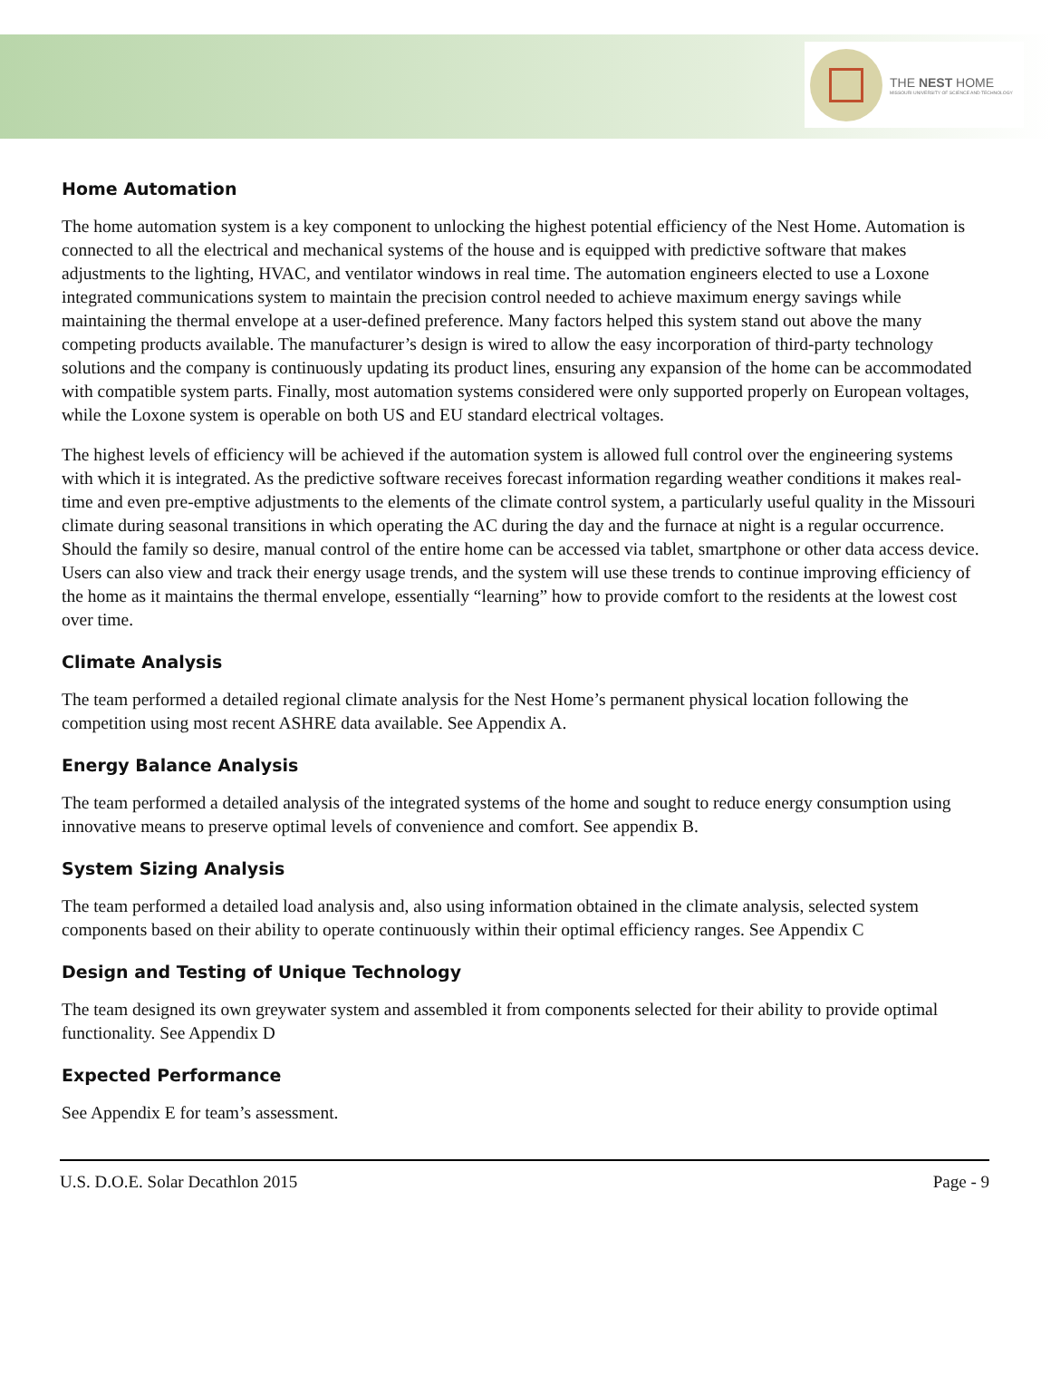THE NEST HOME
MISSOURI UNIVERSITY OF SCIENCE AND TECHNOLOGY
Home Automation
The home automation system is a key component to unlocking the highest potential efficiency of the Nest Home. Automation is connected to all the electrical and mechanical systems of the house and is equipped with predictive software that makes adjustments to the lighting, HVAC, and ventilator windows in real time. The automation engineers elected to use a Loxone integrated communications system to maintain the precision control needed to achieve maximum energy savings while maintaining the thermal envelope at a user-defined preference. Many factors helped this system stand out above the many competing products available. The manufacturer’s design is wired to allow the easy incorporation of third-party technology solutions and the company is continuously updating its product lines, ensuring any expansion of the home can be accommodated with compatible system parts. Finally, most automation systems considered were only supported properly on European voltages, while the Loxone system is operable on both US and EU standard electrical voltages.
The highest levels of efficiency will be achieved if the automation system is allowed full control over the engineering systems with which it is integrated. As the predictive software receives forecast information regarding weather conditions it makes real-time and even pre-emptive adjustments to the elements of the climate control system, a particularly useful quality in the Missouri climate during seasonal transitions in which operating the AC during the day and the furnace at night is a regular occurrence. Should the family so desire, manual control of the entire home can be accessed via tablet, smartphone or other data access device. Users can also view and track their energy usage trends, and the system will use these trends to continue improving efficiency of the home as it maintains the thermal envelope, essentially “learning” how to provide comfort to the residents at the lowest cost over time.
Climate Analysis
The team performed a detailed regional climate analysis for the Nest Home’s permanent physical location following the competition using most recent ASHRE data available. See Appendix A.
Energy Balance Analysis
The team performed a detailed analysis of the integrated systems of the home and sought to reduce energy consumption using innovative means to preserve optimal levels of convenience and comfort. See appendix B.
System Sizing Analysis
The team performed a detailed load analysis and, also using information obtained in the climate analysis, selected system components based on their ability to operate continuously within their optimal efficiency ranges. See Appendix C
Design and Testing of Unique Technology
The team designed its own greywater system and assembled it from components selected for their ability to provide optimal functionality. See Appendix D
Expected Performance
See Appendix E for team’s assessment.
U.S. D.O.E. Solar Decathlon 2015 Page - 9